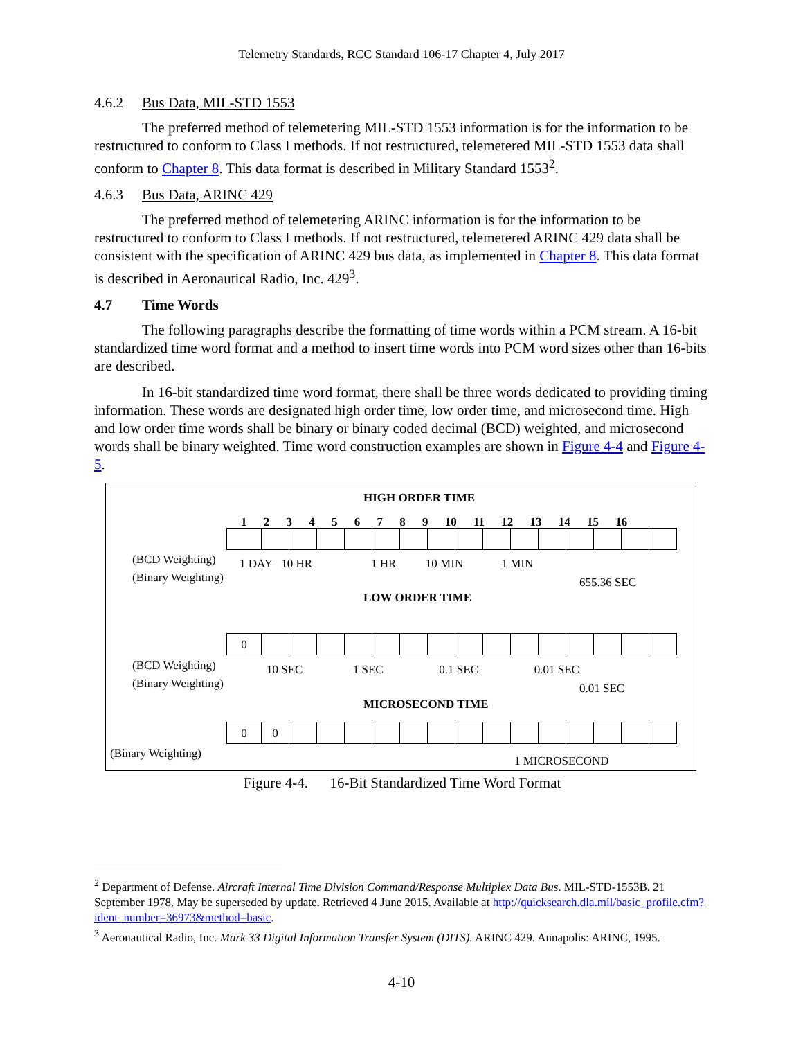Telemetry Standards, RCC Standard 106-17 Chapter 4, July 2017
4.6.2 Bus Data, MIL-STD 1553
The preferred method of telemetering MIL-STD 1553 information is for the information to be restructured to conform to Class I methods. If not restructured, telemetered MIL-STD 1553 data shall conform to Chapter 8. This data format is described in Military Standard 1553<sup>2</sup>.
4.6.3 Bus Data, ARINC 429
The preferred method of telemetering ARINC information is for the information to be restructured to conform to Class I methods. If not restructured, telemetered ARINC 429 data shall be consistent with the specification of ARINC 429 bus data, as implemented in Chapter 8. This data format is described in Aeronautical Radio, Inc. 429<sup>3</sup>.
4.7 Time Words
The following paragraphs describe the formatting of time words within a PCM stream. A 16-bit standardized time word format and a method to insert time words into PCM word sizes other than 16-bits are described.
In 16-bit standardized time word format, there shall be three words dedicated to providing timing information. These words are designated high order time, low order time, and microsecond time. High and low order time words shall be binary or binary coded decimal (BCD) weighted, and microsecond words shall be binary weighted. Time word construction examples are shown in Figure 4-4 and Figure 4-5.
HIGH ORDER TIME
1 2 3 4 5 6 7 8 9 10 11 12 13 14 15 16
(BCD Weighting)
(Binary Weighting)
1 DAY 10 HR 1 HR 10 MIN 1 MIN
655.36 SEC
LOW ORDER TIME
0
(BCD Weighting)
(Binary Weighting)
10 SEC 1 SEC 0.1 SEC 0.01 SEC
0.01 SEC
MICROSECOND TIME
00
(Binary Weighting)
1 MICROSECOND
Figure 4-4. 16-Bit Standardized Time Word Format
<sup>2</sup> Department of Defense. Aircraft Internal Time Division Command/Response Multiplex Data Bus. MIL-STD-1553B. 21 September 1978. May be superseded by update. Retrieved 4 June 2015. Available at http://quicksearch.dla.mil/basic_profile.cfm?ident_number=36973&method=basic.
<sup>3</sup> Aeronautical Radio, Inc. Mark 33 Digital Information Transfer System (DITS). ARINC 429. Annapolis: ARINC, 1995.
4-10